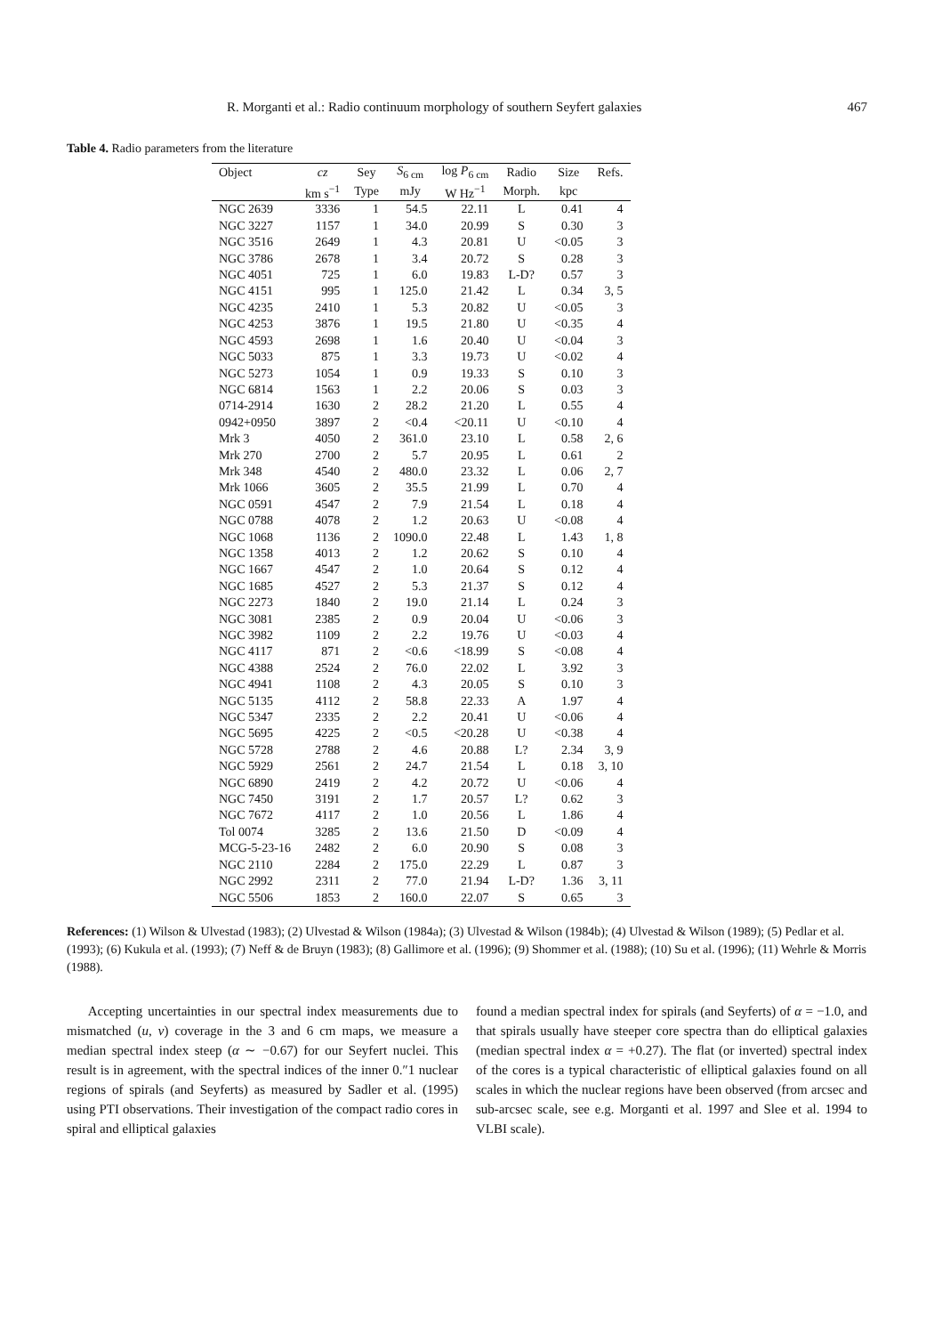R. Morganti et al.: Radio continuum morphology of southern Seyfert galaxies 467
Table 4. Radio parameters from the literature
| Object | cz | Sey | S<sub>6 cm</sub> | log P<sub>6 cm</sub> | Radio | Size | Refs. |
| --- | --- | --- | --- | --- | --- | --- | --- |
| | km s<sup>−1</sup> | Type | mJy | W Hz<sup>−1</sup> | Morph. | kpc | |
| NGC 2639 | 3336 | 1 | 54.5 | 22.11 | L | 0.41 | 4 |
| NGC 3227 | 1157 | 1 | 34.0 | 20.99 | S | 0.30 | 3 |
| NGC 3516 | 2649 | 1 | 4.3 | 20.81 | U | <0.05 | 3 |
| NGC 3786 | 2678 | 1 | 3.4 | 20.72 | S | 0.28 | 3 |
| NGC 4051 | 725 | 1 | 6.0 | 19.83 | L-D? | 0.57 | 3 |
| NGC 4151 | 995 | 1 | 125.0 | 21.42 | L | 0.34 | 3, 5 |
| NGC 4235 | 2410 | 1 | 5.3 | 20.82 | U | <0.05 | 3 |
| NGC 4253 | 3876 | 1 | 19.5 | 21.80 | U | <0.35 | 4 |
| NGC 4593 | 2698 | 1 | 1.6 | 20.40 | U | <0.04 | 3 |
| NGC 5033 | 875 | 1 | 3.3 | 19.73 | U | <0.02 | 4 |
| NGC 5273 | 1054 | 1 | 0.9 | 19.33 | S | 0.10 | 3 |
| NGC 6814 | 1563 | 1 | 2.2 | 20.06 | S | 0.03 | 3 |
| 0714-2914 | 1630 | 2 | 28.2 | 21.20 | L | 0.55 | 4 |
| 0942+0950 | 3897 | 2 | <0.4 | <20.11 | U | <0.10 | 4 |
| Mrk 3 | 4050 | 2 | 361.0 | 23.10 | L | 0.58 | 2, 6 |
| Mrk 270 | 2700 | 2 | 5.7 | 20.95 | L | 0.61 | 2 |
| Mrk 348 | 4540 | 2 | 480.0 | 23.32 | L | 0.06 | 2, 7 |
| Mrk 1066 | 3605 | 2 | 35.5 | 21.99 | L | 0.70 | 4 |
| NGC 0591 | 4547 | 2 | 7.9 | 21.54 | L | 0.18 | 4 |
| NGC 0788 | 4078 | 2 | 1.2 | 20.63 | U | <0.08 | 4 |
| NGC 1068 | 1136 | 2 | 1090.0 | 22.48 | L | 1.43 | 1, 8 |
| NGC 1358 | 4013 | 2 | 1.2 | 20.62 | S | 0.10 | 4 |
| NGC 1667 | 4547 | 2 | 1.0 | 20.64 | S | 0.12 | 4 |
| NGC 1685 | 4527 | 2 | 5.3 | 21.37 | S | 0.12 | 4 |
| NGC 2273 | 1840 | 2 | 19.0 | 21.14 | L | 0.24 | 3 |
| NGC 3081 | 2385 | 2 | 0.9 | 20.04 | U | <0.06 | 3 |
| NGC 3982 | 1109 | 2 | 2.2 | 19.76 | U | <0.03 | 4 |
| NGC 4117 | 871 | 2 | <0.6 | <18.99 | S | <0.08 | 4 |
| NGC 4388 | 2524 | 2 | 76.0 | 22.02 | L | 3.92 | 3 |
| NGC 4941 | 1108 | 2 | 4.3 | 20.05 | S | 0.10 | 3 |
| NGC 5135 | 4112 | 2 | 58.8 | 22.33 | A | 1.97 | 4 |
| NGC 5347 | 2335 | 2 | 2.2 | 20.41 | U | <0.06 | 4 |
| NGC 5695 | 4225 | 2 | <0.5 | <20.28 | U | <0.38 | 4 |
| NGC 5728 | 2788 | 2 | 4.6 | 20.88 | L? | 2.34 | 3, 9 |
| NGC 5929 | 2561 | 2 | 24.7 | 21.54 | L | 0.18 | 3, 10 |
| NGC 6890 | 2419 | 2 | 4.2 | 20.72 | U | <0.06 | 4 |
| NGC 7450 | 3191 | 2 | 1.7 | 20.57 | L? | 0.62 | 3 |
| NGC 7672 | 4117 | 2 | 1.0 | 20.56 | L | 1.86 | 4 |
| Tol 0074 | 3285 | 2 | 13.6 | 21.50 | D | <0.09 | 4 |
| MCG-5-23-16 | 2482 | 2 | 6.0 | 20.90 | S | 0.08 | 3 |
| NGC 2110 | 2284 | 2 | 175.0 | 22.29 | L | 0.87 | 3 |
| NGC 2992 | 2311 | 2 | 77.0 | 21.94 | L-D? | 1.36 | 3, 11 |
| NGC 5506 | 1853 | 2 | 160.0 | 22.07 | S | 0.65 | 3 |
References: (1) Wilson & Ulvestad (1983); (2) Ulvestad & Wilson (1984a); (3) Ulvestad & Wilson (1984b); (4) Ulvestad & Wilson (1989); (5) Pedlar et al. (1993); (6) Kukula et al. (1993); (7) Neff & de Bruyn (1983); (8) Gallimore et al. (1996); (9) Shommer et al. (1988); (10) Su et al. (1996); (11) Wehrle & Morris (1988).
Accepting uncertainties in our spectral index measurements due to mismatched (u, v) coverage in the 3 and 6 cm maps, we measure a median spectral index steep (α ∼ −0.67) for our Seyfert nuclei. This result is in agreement, with the spectral indices of the inner 0.″1 nuclear regions of spirals (and Seyferts) as measured by Sadler et al. (1995) using PTI observations. Their investigation of the compact radio cores in spiral and elliptical galaxies
found a median spectral index for spirals (and Seyferts) of α = −1.0, and that spirals usually have steeper core spectra than do elliptical galaxies (median spectral index α = +0.27). The flat (or inverted) spectral index of the cores is a typical characteristic of elliptical galaxies found on all scales in which the nuclear regions have been observed (from arcsec and sub-arcsec scale, see e.g. Morganti et al. 1997 and Slee et al. 1994 to VLBI scale).